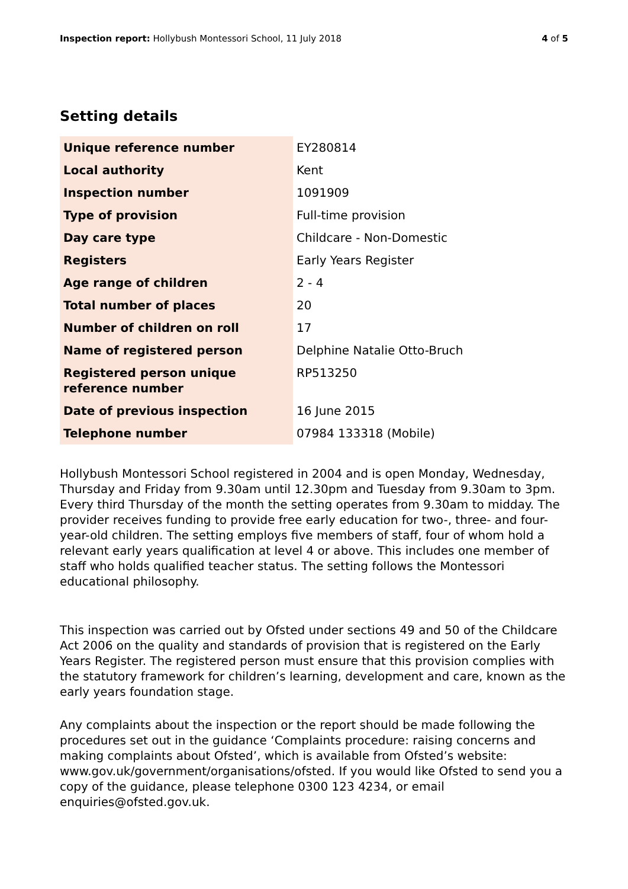Inspection report: Hollybush Montessori School, 11 July 2018
4 of 5
Setting details
| Unique reference number | EY280814 |
| Local authority | Kent |
| Inspection number | 1091909 |
| Type of provision | Full-time provision |
| Day care type | Childcare - Non-Domestic |
| Registers | Early Years Register |
| Age range of children | 2 - 4 |
| Total number of places | 20 |
| Number of children on roll | 17 |
| Name of registered person | Delphine Natalie Otto-Bruch |
| Registered person unique reference number | RP513250 |
| Date of previous inspection | 16 June 2015 |
| Telephone number | 07984 133318 (Mobile) |
Hollybush Montessori School registered in 2004 and is open Monday, Wednesday, Thursday and Friday from 9.30am until 12.30pm and Tuesday from 9.30am to 3pm. Every third Thursday of the month the setting operates from 9.30am to midday. The provider receives funding to provide free early education for two-, three- and four-year-old children. The setting employs five members of staff, four of whom hold a relevant early years qualification at level 4 or above. This includes one member of staff who holds qualified teacher status. The setting follows the Montessori educational philosophy.
This inspection was carried out by Ofsted under sections 49 and 50 of the Childcare Act 2006 on the quality and standards of provision that is registered on the Early Years Register. The registered person must ensure that this provision complies with the statutory framework for children’s learning, development and care, known as the early years foundation stage.
Any complaints about the inspection or the report should be made following the procedures set out in the guidance ‘Complaints procedure: raising concerns and making complaints about Ofsted’, which is available from Ofsted’s website: www.gov.uk/government/organisations/ofsted. If you would like Ofsted to send you a copy of the guidance, please telephone 0300 123 4234, or email enquiries@ofsted.gov.uk.